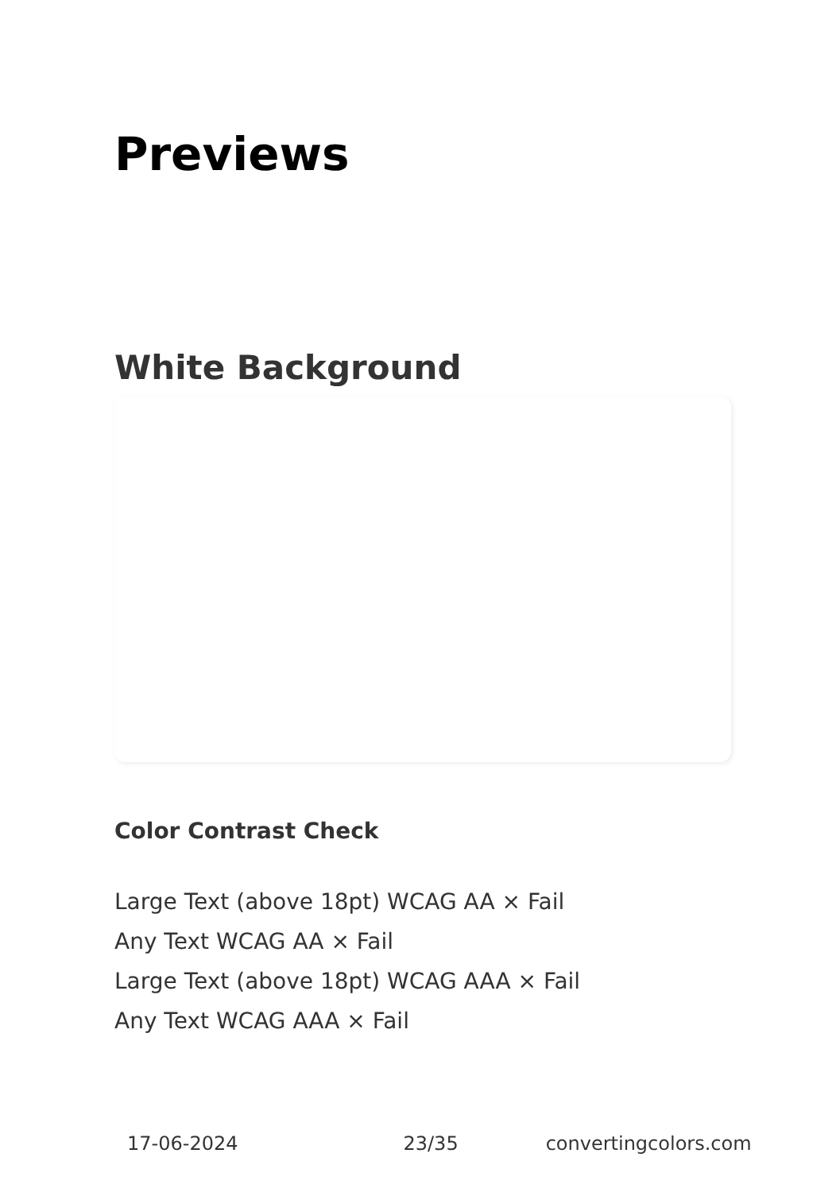Previews
White Background
Color Contrast Check
Large Text (above 18pt) WCAG AA × Fail
Any Text WCAG AA × Fail
Large Text (above 18pt) WCAG AAA × Fail
Any Text WCAG AAA × Fail
17-06-2024 23/35 convertingcolors.com